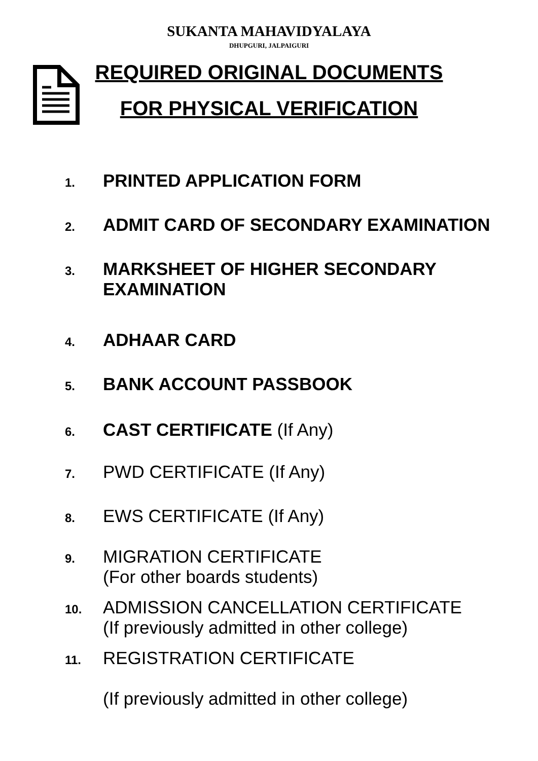SUKANTA MAHAVIDYALAYA
DHUPGURI, JALPAIGURI
REQUIRED ORIGINAL DOCUMENTS
FOR PHYSICAL VERIFICATION
1. PRINTED APPLICATION FORM
2. ADMIT CARD OF SECONDARY EXAMINATION
3. MARKSHEET OF HIGHER SECONDARY EXAMINATION
4. ADHAAR CARD
5. BANK ACCOUNT PASSBOOK
6. CAST CERTIFICATE (If Any)
7. PWD CERTIFICATE (If Any)
8. EWS CERTIFICATE (If Any)
9. MIGRATION CERTIFICATE
(For other boards students)
10. ADMISSION CANCELLATION CERTIFICATE
(If previously admitted in other college)
11. REGISTRATION CERTIFICATE
(If previously admitted in other college)